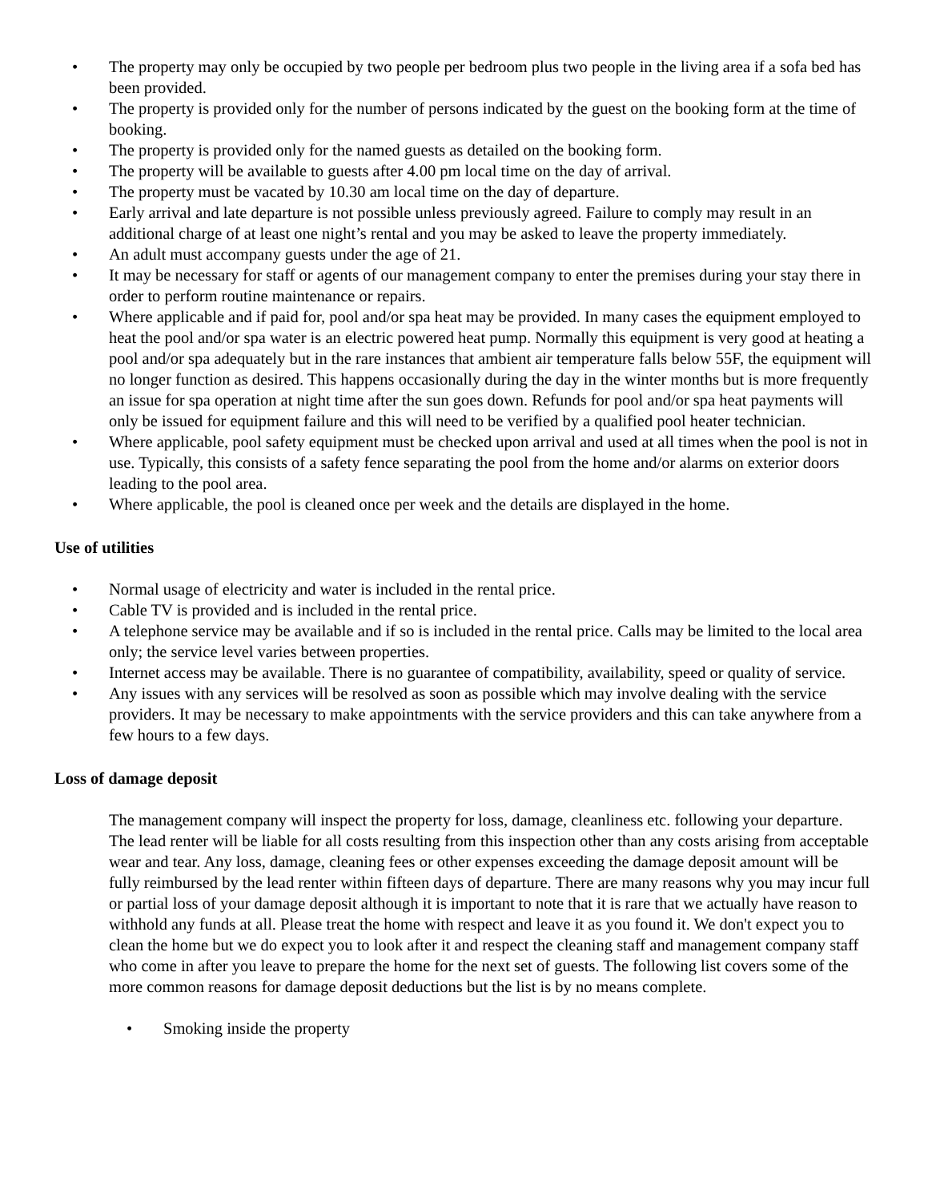• The property may only be occupied by two people per bedroom plus two people in the living area if a sofa bed has been provided.
• The property is provided only for the number of persons indicated by the guest on the booking form at the time of booking.
• The property is provided only for the named guests as detailed on the booking form.
• The property will be available to guests after 4.00 pm local time on the day of arrival.
• The property must be vacated by 10.30 am local time on the day of departure.
• Early arrival and late departure is not possible unless previously agreed. Failure to comply may result in an additional charge of at least one night’s rental and you may be asked to leave the property immediately.
• An adult must accompany guests under the age of 21.
• It may be necessary for staff or agents of our management company to enter the premises during your stay there in order to perform routine maintenance or repairs.
• Where applicable and if paid for, pool and/or spa heat may be provided. In many cases the equipment employed to heat the pool and/or spa water is an electric powered heat pump. Normally this equipment is very good at heating a pool and/or spa adequately but in the rare instances that ambient air temperature falls below 55F, the equipment will no longer function as desired. This happens occasionally during the day in the winter months but is more frequently an issue for spa operation at night time after the sun goes down. Refunds for pool and/or spa heat payments will only be issued for equipment failure and this will need to be verified by a qualified pool heater technician.
• Where applicable, pool safety equipment must be checked upon arrival and used at all times when the pool is not in use. Typically, this consists of a safety fence separating the pool from the home and/or alarms on exterior doors leading to the pool area.
• Where applicable, the pool is cleaned once per week and the details are displayed in the home.
Use of utilities
• Normal usage of electricity and water is included in the rental price.
• Cable TV is provided and is included in the rental price.
• A telephone service may be available and if so is included in the rental price. Calls may be limited to the local area only; the service level varies between properties.
• Internet access may be available. There is no guarantee of compatibility, availability, speed or quality of service.
• Any issues with any services will be resolved as soon as possible which may involve dealing with the service providers. It may be necessary to make appointments with the service providers and this can take anywhere from a few hours to a few days.
Loss of damage deposit
The management company will inspect the property for loss, damage, cleanliness etc. following your departure. The lead renter will be liable for all costs resulting from this inspection other than any costs arising from acceptable wear and tear. Any loss, damage, cleaning fees or other expenses exceeding the damage deposit amount will be fully reimbursed by the lead renter within fifteen days of departure. There are many reasons why you may incur full or partial loss of your damage deposit although it is important to note that it is rare that we actually have reason to withhold any funds at all. Please treat the home with respect and leave it as you found it. We don't expect you to clean the home but we do expect you to look after it and respect the cleaning staff and management company staff who come in after you leave to prepare the home for the next set of guests. The following list covers some of the more common reasons for damage deposit deductions but the list is by no means complete.
• Smoking inside the property